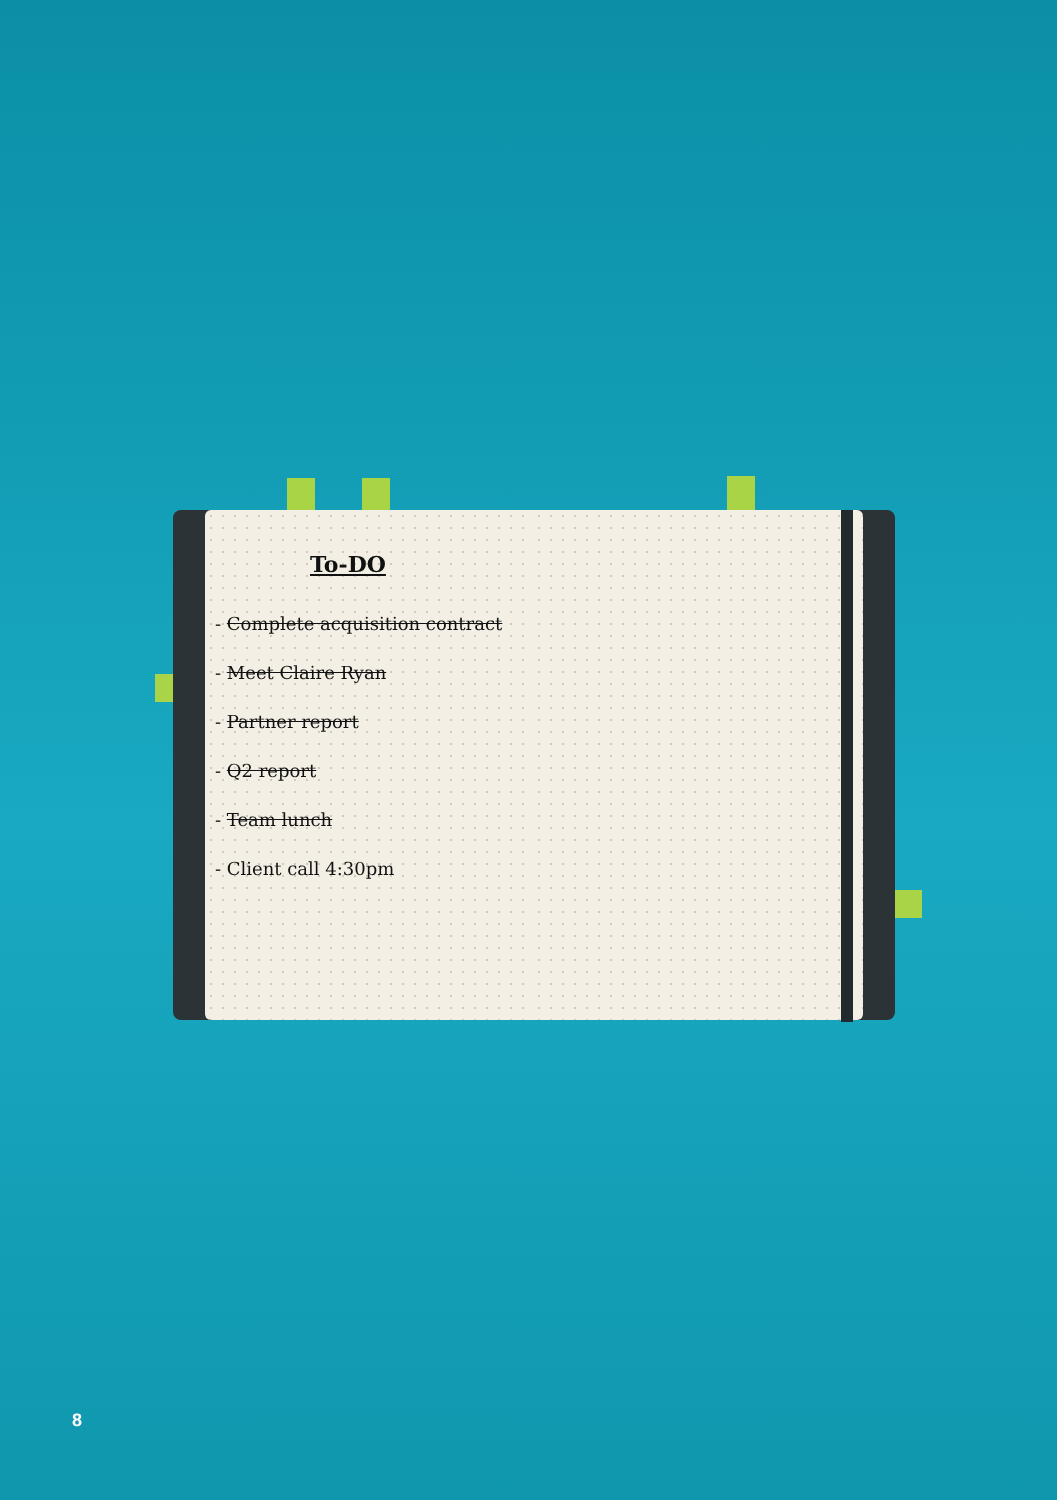To-DO
- Complete acquisition contract
- Meet Claire Ryan
- Partner report
- Q2 report
- Team lunch
- Client call 4:30pm
8